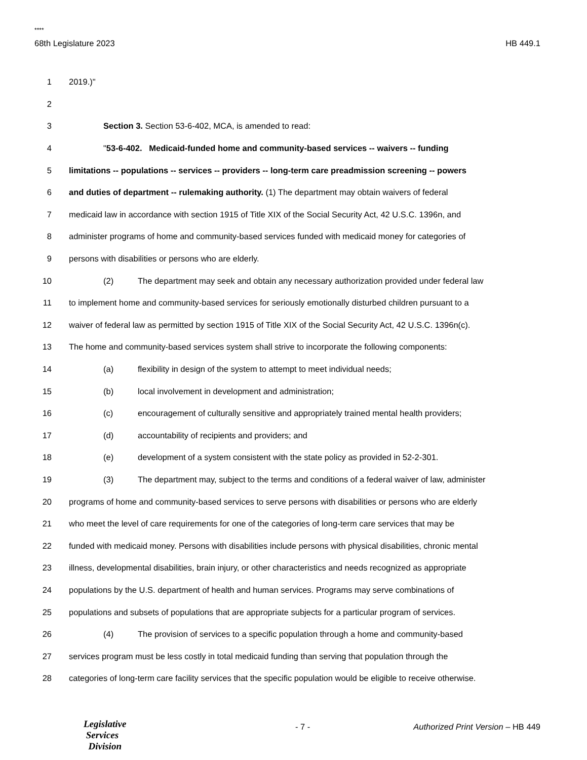****
68th Legislature 2023 HB 449.1
1 2019.)"
2
3 Section 3. Section 53-6-402, MCA, is amended to read:
4 "53-6-402. Medicaid-funded home and community-based services -- waivers -- funding
5 limitations -- populations -- services -- providers -- long-term care preadmission screening -- powers
6 and duties of department -- rulemaking authority. (1) The department may obtain waivers of federal
7 medicaid law in accordance with section 1915 of Title XIX of the Social Security Act, 42 U.S.C. 1396n, and
8 administer programs of home and community-based services funded with medicaid money for categories of
9 persons with disabilities or persons who are elderly.
10 (2) The department may seek and obtain any necessary authorization provided under federal law
11 to implement home and community-based services for seriously emotionally disturbed children pursuant to a
12 waiver of federal law as permitted by section 1915 of Title XIX of the Social Security Act, 42 U.S.C. 1396n(c).
13 The home and community-based services system shall strive to incorporate the following components:
14 (a) flexibility in design of the system to attempt to meet individual needs;
15 (b) local involvement in development and administration;
16 (c) encouragement of culturally sensitive and appropriately trained mental health providers;
17 (d) accountability of recipients and providers; and
18 (e) development of a system consistent with the state policy as provided in 52-2-301.
19 (3) The department may, subject to the terms and conditions of a federal waiver of law, administer
20 programs of home and community-based services to serve persons with disabilities or persons who are elderly
21 who meet the level of care requirements for one of the categories of long-term care services that may be
22 funded with medicaid money. Persons with disabilities include persons with physical disabilities, chronic mental
23 illness, developmental disabilities, brain injury, or other characteristics and needs recognized as appropriate
24 populations by the U.S. department of health and human services. Programs may serve combinations of
25 populations and subsets of populations that are appropriate subjects for a particular program of services.
26 (4) The provision of services to a specific population through a home and community-based
27 services program must be less costly in total medicaid funding than serving that population through the
28 categories of long-term care facility services that the specific population would be eligible to receive otherwise.
Legislative
Services
Division
- 7 -
Authorized Print Version – HB 449